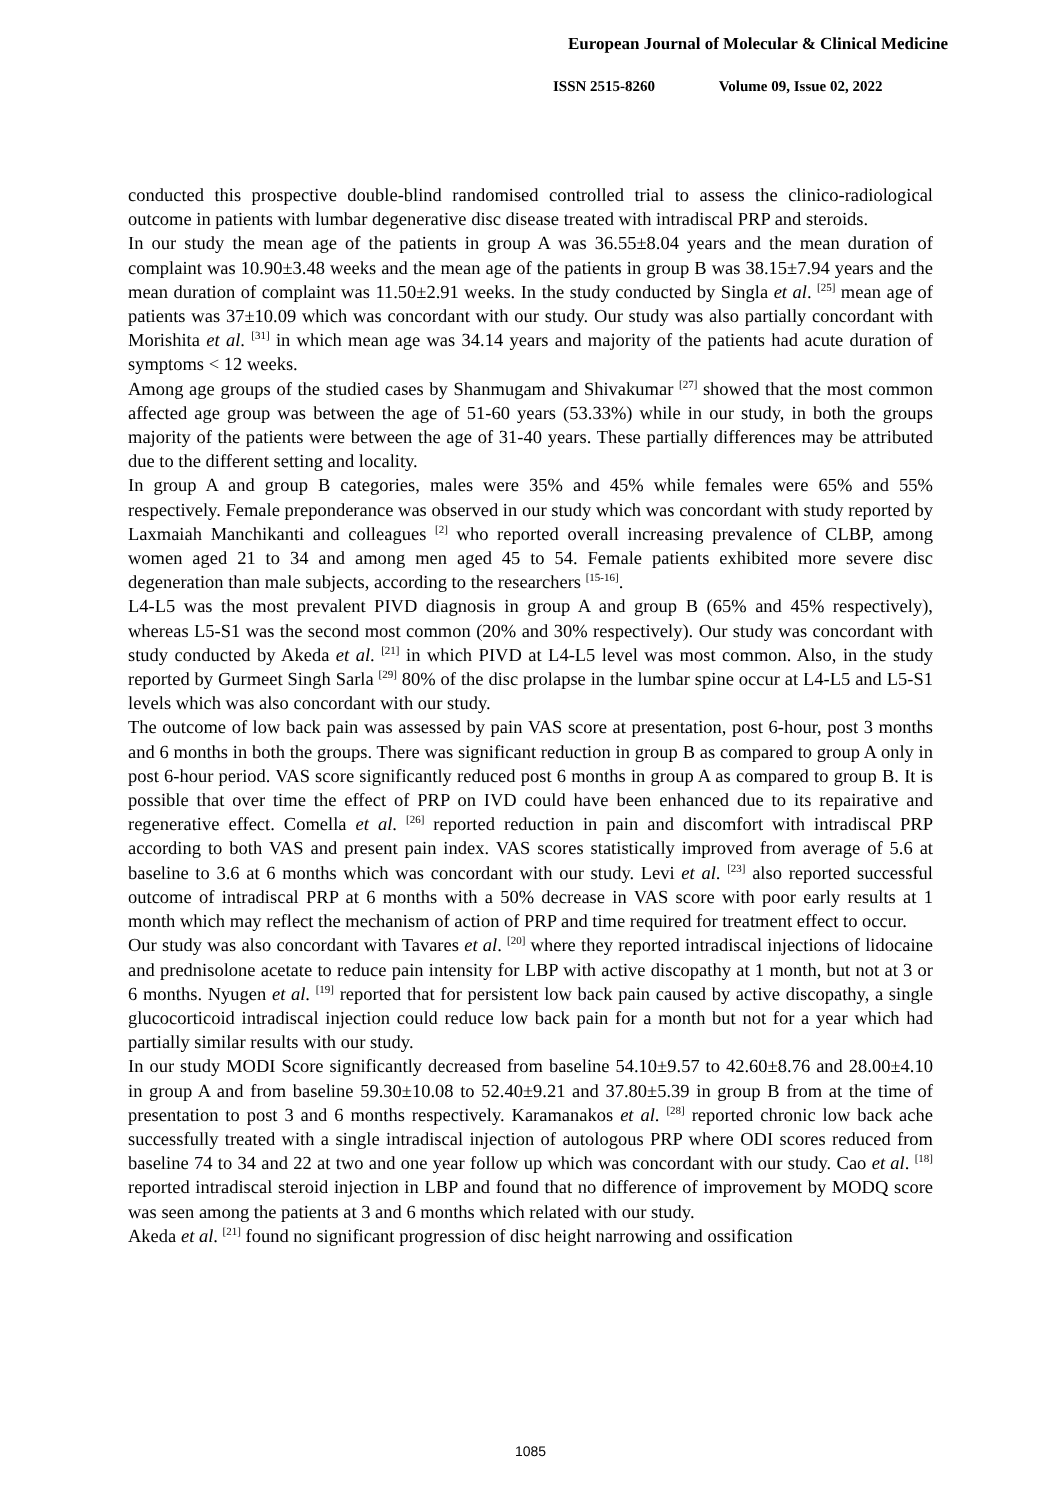European Journal of Molecular & Clinical Medicine
ISSN 2515-8260 Volume 09, Issue 02, 2022
conducted this prospective double-blind randomised controlled trial to assess the clinico-radiological outcome in patients with lumbar degenerative disc disease treated with intradiscal PRP and steroids.
In our study the mean age of the patients in group A was 36.55±8.04 years and the mean duration of complaint was 10.90±3.48 weeks and the mean age of the patients in group B was 38.15±7.94 years and the mean duration of complaint was 11.50±2.91 weeks. In the study conducted by Singla et al. <sup>[25]</sup> mean age of patients was 37±10.09 which was concordant with our study. Our study was also partially concordant with Morishita et al. <sup>[31]</sup> in which mean age was 34.14 years and majority of the patients had acute duration of symptoms < 12 weeks.
Among age groups of the studied cases by Shanmugam and Shivakumar <sup>[27]</sup> showed that the most common affected age group was between the age of 51-60 years (53.33%) while in our study, in both the groups majority of the patients were between the age of 31-40 years. These partially differences may be attributed due to the different setting and locality.
In group A and group B categories, males were 35% and 45% while females were 65% and 55% respectively. Female preponderance was observed in our study which was concordant with study reported by Laxmaiah Manchikanti and colleagues <sup>[2]</sup> who reported overall increasing prevalence of CLBP, among women aged 21 to 34 and among men aged 45 to 54. Female patients exhibited more severe disc degeneration than male subjects, according to the researchers <sup>[15-16]</sup>.
L4-L5 was the most prevalent PIVD diagnosis in group A and group B (65% and 45% respectively), whereas L5-S1 was the second most common (20% and 30% respectively). Our study was concordant with study conducted by Akeda et al. <sup>[21]</sup> in which PIVD at L4-L5 level was most common. Also, in the study reported by Gurmeet Singh Sarla <sup>[29]</sup> 80% of the disc prolapse in the lumbar spine occur at L4-L5 and L5-S1 levels which was also concordant with our study.
The outcome of low back pain was assessed by pain VAS score at presentation, post 6-hour, post 3 months and 6 months in both the groups. There was significant reduction in group B as compared to group A only in post 6-hour period. VAS score significantly reduced post 6 months in group A as compared to group B. It is possible that over time the effect of PRP on IVD could have been enhanced due to its repairative and regenerative effect. Comella et al. <sup>[26]</sup> reported reduction in pain and discomfort with intradiscal PRP according to both VAS and present pain index. VAS scores statistically improved from average of 5.6 at baseline to 3.6 at 6 months which was concordant with our study. Levi et al. <sup>[23]</sup> also reported successful outcome of intradiscal PRP at 6 months with a 50% decrease in VAS score with poor early results at 1 month which may reflect the mechanism of action of PRP and time required for treatment effect to occur.
Our study was also concordant with Tavares et al. <sup>[20]</sup> where they reported intradiscal injections of lidocaine and prednisolone acetate to reduce pain intensity for LBP with active discopathy at 1 month, but not at 3 or 6 months. Nyugen et al. <sup>[19]</sup> reported that for persistent low back pain caused by active discopathy, a single glucocorticoid intradiscal injection could reduce low back pain for a month but not for a year which had partially similar results with our study.
In our study MODI Score significantly decreased from baseline 54.10±9.57 to 42.60±8.76 and 28.00±4.10 in group A and from baseline 59.30±10.08 to 52.40±9.21 and 37.80±5.39 in group B from at the time of presentation to post 3 and 6 months respectively. Karamanakos et al. <sup>[28]</sup> reported chronic low back ache successfully treated with a single intradiscal injection of autologous PRP where ODI scores reduced from baseline 74 to 34 and 22 at two and one year follow up which was concordant with our study. Cao et al. <sup>[18]</sup> reported intradiscal steroid injection in LBP and found that no difference of improvement by MODQ score was seen among the patients at 3 and 6 months which related with our study.
Akeda et al. <sup>[21]</sup> found no significant progression of disc height narrowing and ossification
1085